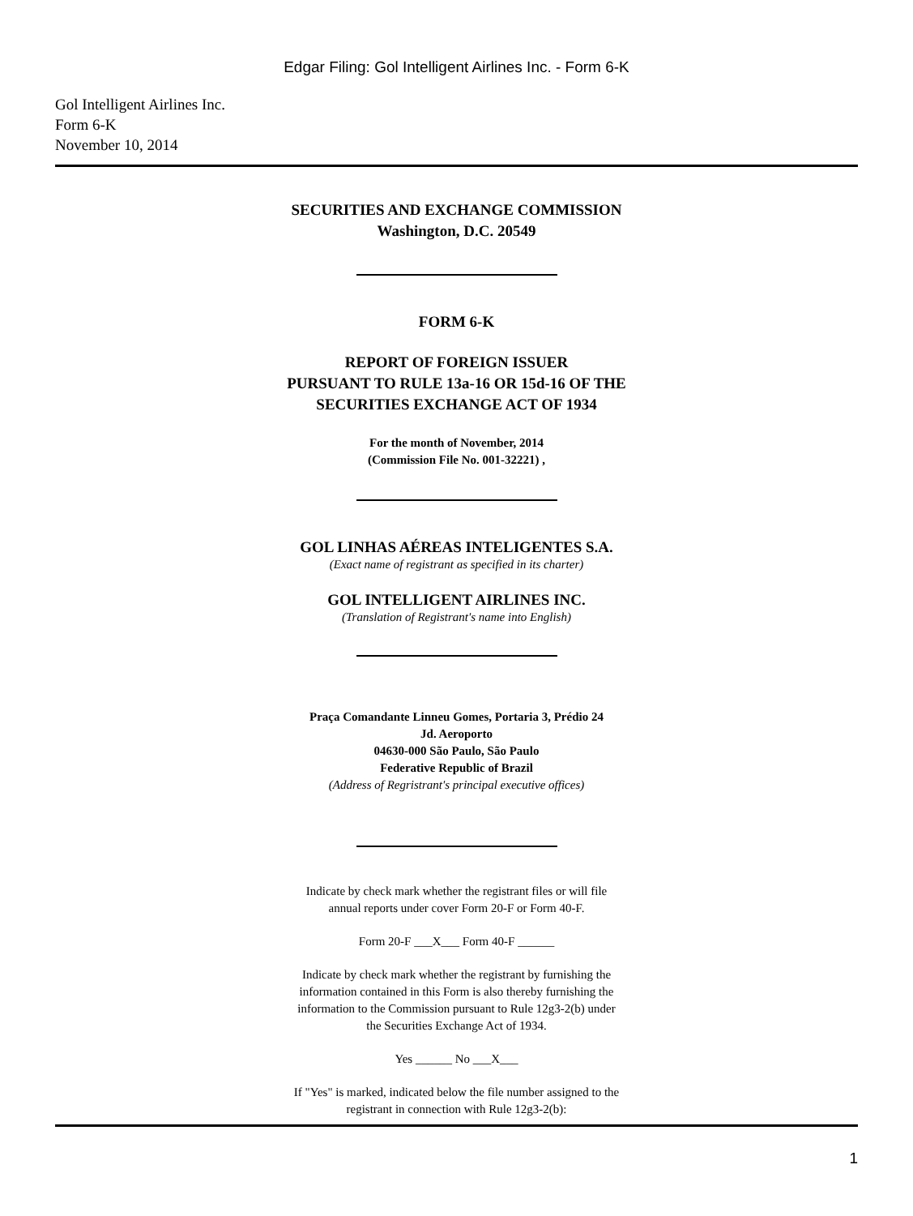Edgar Filing: Gol Intelligent Airlines Inc. - Form 6-K
Gol Intelligent Airlines Inc.
Form 6-K
November 10, 2014
SECURITIES AND EXCHANGE COMMISSION
Washington, D.C. 20549
FORM 6-K
REPORT OF FOREIGN ISSUER
PURSUANT TO RULE 13a-16 OR 15d-16 OF THE
SECURITIES EXCHANGE ACT OF 1934
For the month of November, 2014
(Commission File No. 001-32221) ,
GOL LINHAS AÉREAS INTELIGENTES S.A.
(Exact name of registrant as specified in its charter)
GOL INTELLIGENT AIRLINES INC.
(Translation of Registrant's name into English)
Praça Comandante Linneu Gomes, Portaria 3, Prédio 24
Jd. Aeroporto
04630-000 São Paulo, São Paulo
Federative Republic of Brazil
(Address of Regristrant's principal executive offices)
Indicate by check mark whether the registrant files or will file
annual reports under cover Form 20-F or Form 40-F.
Form 20-F ___X___ Form 40-F ______
Indicate by check mark whether the registrant by furnishing the
information contained in this Form is also thereby furnishing the
information to the Commission pursuant to Rule 12g3-2(b) under
the Securities Exchange Act of 1934.
Yes ______ No ___X___
If "Yes" is marked, indicated below the file number assigned to the
registrant in connection with Rule 12g3-2(b):
1